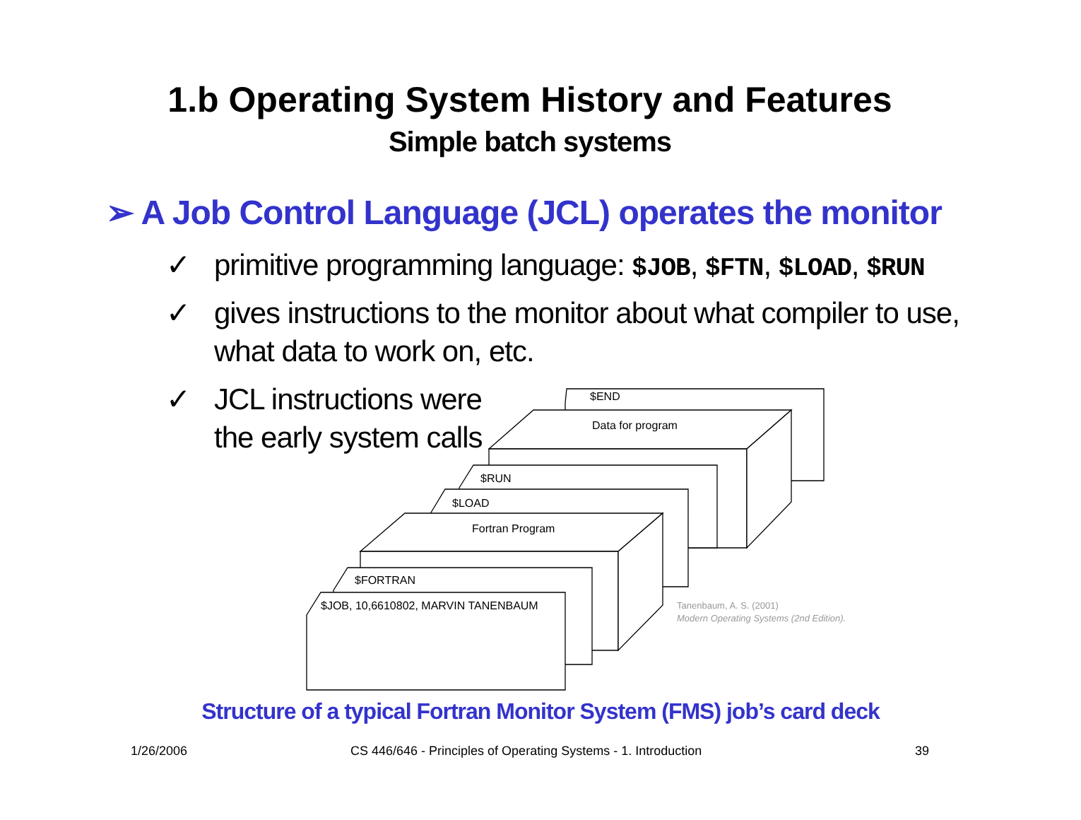1.b Operating System History and Features
Simple batch systems
➢ A Job Control Language (JCL) operates the monitor
✓ primitive programming language: $JOB, $FTN, $LOAD, $RUN
✓ gives instructions to the monitor about what compiler to use,
what data to work on, etc.
✓ JCL instructions were
the early system calls
$END
Data for program
$RUN
$LOAD
Fortran Program
$FORTRAN
$JOB, 10,6610802, MARVIN TANENBAUM
Tanenbaum, A. S. (2001)
Modern Operating Systems (2nd Edition).
Structure of a typical Fortran Monitor System (FMS) job’s card deck
1/26/2006
CS 446/646 - Principles of Operating Systems - 1. Introduction
39